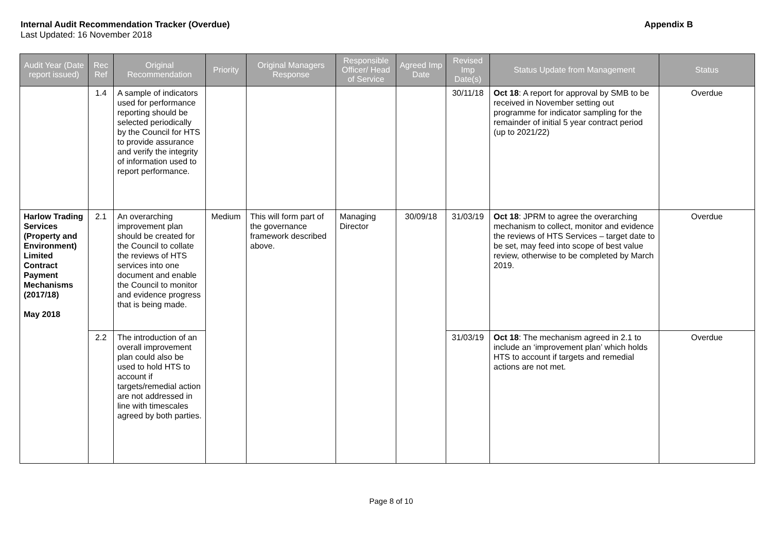Internal Audit Recommendation Tracker (Overdue)
Appendix B
Last Updated: 16 November 2018
| Audit Year (Date report issued) | Rec Ref | Original Recommendation | Priority | Original Managers Response | Responsible Officer/ Head of Service | Agreed Imp Date | Revised Imp Date(s) | Status Update from Management | Status |
| --- | --- | --- | --- | --- | --- | --- | --- | --- | --- |
| | 1.4 | A sample of indicators used for performance reporting should be selected periodically by the Council for HTS to provide assurance and verify the integrity of information used to report performance. | | | | | 30/11/18 | Oct 18 : A report for approval by SMB to be received in November setting out programme for indicator sampling for the remainder of initial 5 year contract period (up to 2021/22) | Overdue |
| Harlow Trading Services (Property and Environment) Limited Contract Payment Mechanisms (2017/18) May 2018 | 2.1 | An overarching improvement plan should be created for the Council to collate the reviews of HTS services into one document and enable the Council to monitor and evidence progress that is being made. | Medium | This will form part of the governance framework described above. | Managing Director | 30/09/18 | 31/03/19 | Oct 18 : JPRM to agree the overarching mechanism to collect, monitor and evidence the reviews of HTS Services – target date to be set, may feed into scope of best value review, otherwise to be completed by March 2019. | Overdue |
| | 2.2 | The introduction of an overall improvement plan could also be used to hold HTS to account if targets/remedial action are not addressed in line with timescales agreed by both parties. | | | | | 31/03/19 | Oct 18 : The mechanism agreed in 2.1 to include an ‘improvement plan’ which holds HTS to account if targets and remedial actions are not met. | Overdue |
Page 8 of 10